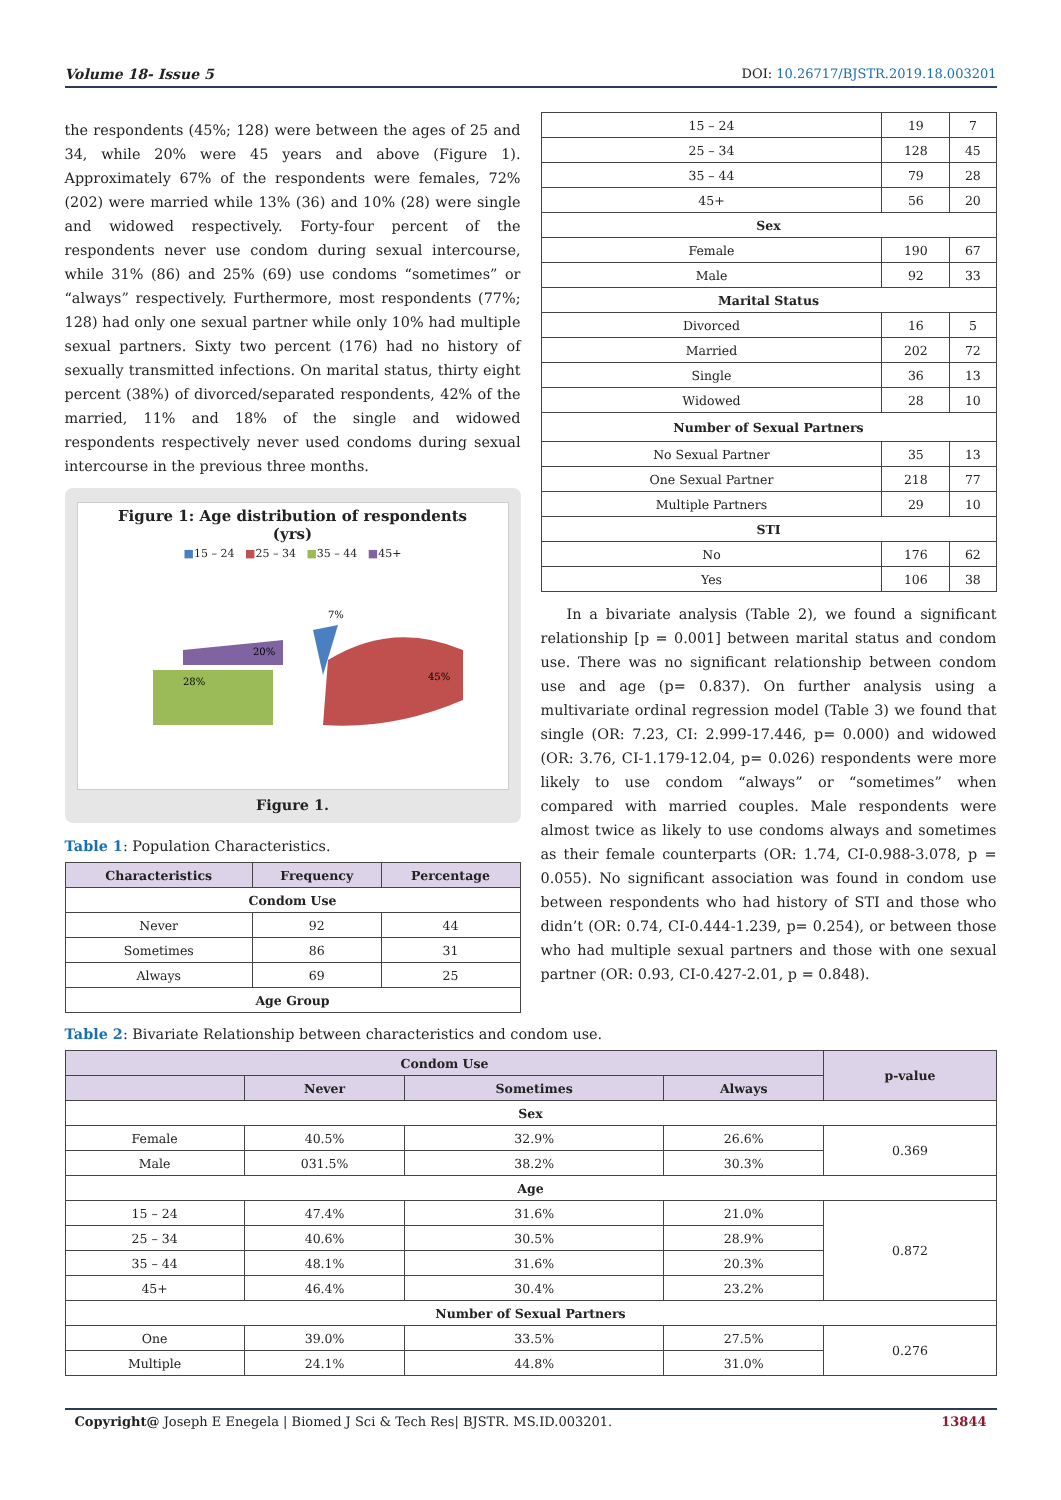Volume 18- Issue 5 DOI: 10.26717/BJSTR.2019.18.003201
the respondents (45%; 128) were between the ages of 25 and 34, while 20% were 45 years and above (Figure 1). Approximately 67% of the respondents were females, 72% (202) were married while 13% (36) and 10% (28) were single and widowed respectively. Forty-four percent of the respondents never use condom during sexual intercourse, while 31% (86) and 25% (69) use condoms “sometimes” or “always” respectively. Furthermore, most respondents (77%; 128) had only one sexual partner while only 10% had multiple sexual partners. Sixty two percent (176) had no history of sexually transmitted infections. On marital status, thirty eight percent (38%) of divorced/separated respondents, 42% of the married, 11% and 18% of the single and widowed respondents respectively never used condoms during sexual intercourse in the previous three months.
Figure 1: Age distribution of respondents
(yrs)
■15 – 24 ■25 – 34 ■35 – 44 ■45+
28%
20%
7%
45%
Figure 1.
Table 1: Population Characteristics.
| Characteristics | Frequency | Percentage |
| --- | --- | --- |
| Condom Use | | |
| Never | 92 | 44 |
| Sometimes | 86 | 31 |
| Always | 69 | 25 |
| Age Group | | |
| 15 – 24 | 19 | 7 |
| 25 – 34 | 128 | 45 |
| 35 – 44 | 79 | 28 |
| 45+ | 56 | 20 |
| Sex | | |
| Female | 190 | 67 |
| Male | 92 | 33 |
| Marital Status | | |
| Divorced | 16 | 5 |
| Married | 202 | 72 |
| Single | 36 | 13 |
| Widowed | 28 | 10 |
| Number of Sexual Partners | | |
| No Sexual Partner | 35 | 13 |
| One Sexual Partner | 218 | 77 |
| Multiple Partners | 29 | 10 |
| STI | | |
| No | 176 | 62 |
| Yes | 106 | 38 |
In a bivariate analysis (Table 2), we found a significant relationship [p = 0.001] between marital status and condom use. There was no significant relationship between condom use and age (p= 0.837). On further analysis using a multivariate ordinal regression model (Table 3) we found that single (OR: 7.23, CI: 2.999-17.446, p= 0.000) and widowed (OR: 3.76, CI-1.179-12.04, p= 0.026) respondents were more likely to use condom “always” or “sometimes” when compared with married couples. Male respondents were almost twice as likely to use condoms always and sometimes as their female counterparts (OR: 1.74, CI-0.988-3.078, p = 0.055). No significant association was found in condom use between respondents who had history of STI and those who didn’t (OR: 0.74, CI-0.444-1.239, p= 0.254), or between those who had multiple sexual partners and those with one sexual partner (OR: 0.93, CI-0.427-2.01, p = 0.848).
Table 2: Bivariate Relationship between characteristics and condom use.
| Condom Use | | | | p-value |
| --- | --- | --- | --- | --- |
| | Never | Sometimes | Always | |
| Sex | | | | |
| Female | 40.5% | 32.9% | 26.6% | 0.369 |
| Male | 031.5% | 38.2% | 30.3% | |
| Age | | | | |
| 15 – 24 | 47.4% | 31.6% | 21.0% | 0.872 |
| 25 – 34 | 40.6% | 30.5% | 28.9% | |
| 35 – 44 | 48.1% | 31.6% | 20.3% | |
| 45+ | 46.4% | 30.4% | 23.2% | |
| Number of Sexual Partners | | | | |
| One | 39.0% | 33.5% | 27.5% | 0.276 |
| Multiple | 24.1% | 44.8% | 31.0% | |
Copyright@ Joseph E Enegela | Biomed J Sci & Tech Res| BJSTR. MS.ID.003201. 13844